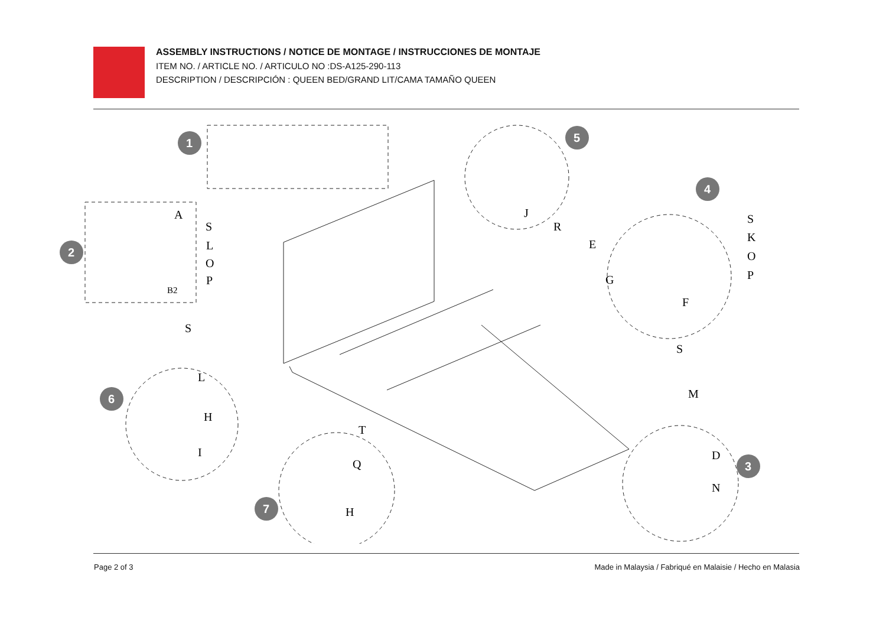ASSEMBLY INSTRUCTIONS / NOTICE DE MONTAGE / INSTRUCCIONES DE MONTAJE
ITEM NO. / ARTICLE NO. / ARTICULO NO :DS-A125-290-113
DESCRIPTION / DESCRIPCIÓN : QUEEN BED/GRAND LIT/CAMA TAMAÑO QUEEN
1
2
3
4
5
6
7
A
S
L
O
P
B2
J
R
S
K
O
P
E
G
F
S
L
H
I
T
Q
H
S
M
D
N
Page 2 of 3 Made in Malaysia / Fabriqué en Malaisie / Hecho en Malasia